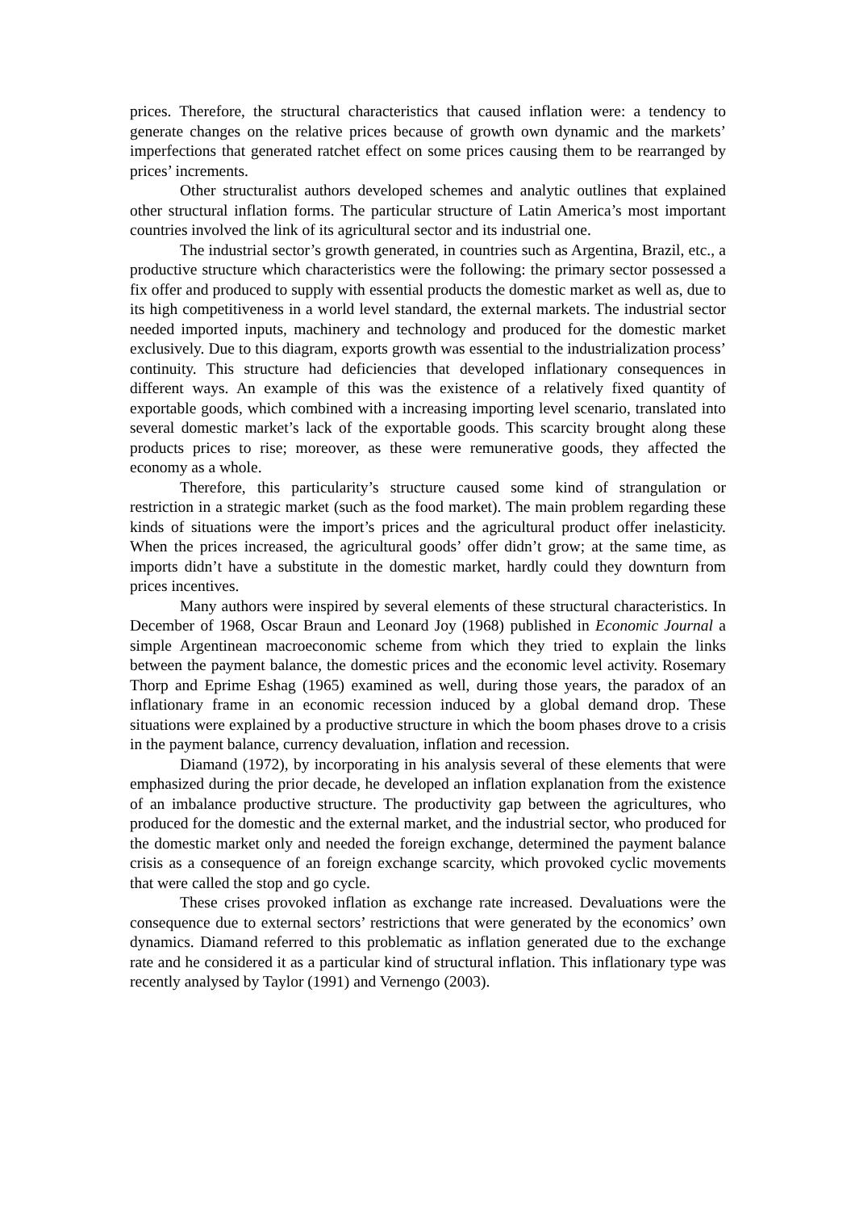prices. Therefore, the structural characteristics that caused inflation were: a tendency to generate changes on the relative prices because of growth own dynamic and the markets’ imperfections that generated ratchet effect on some prices causing them to be rearranged by prices’ increments.
Other structuralist authors developed schemes and analytic outlines that explained other structural inflation forms. The particular structure of Latin America’s most important countries involved the link of its agricultural sector and its industrial one.
The industrial sector’s growth generated, in countries such as Argentina, Brazil, etc., a productive structure which characteristics were the following: the primary sector possessed a fix offer and produced to supply with essential products the domestic market as well as, due to its high competitiveness in a world level standard, the external markets. The industrial sector needed imported inputs, machinery and technology and produced for the domestic market exclusively. Due to this diagram, exports growth was essential to the industrialization process’ continuity. This structure had deficiencies that developed inflationary consequences in different ways. An example of this was the existence of a relatively fixed quantity of exportable goods, which combined with a increasing importing level scenario, translated into several domestic market’s lack of the exportable goods. This scarcity brought along these products prices to rise; moreover, as these were remunerative goods, they affected the economy as a whole.
Therefore, this particularity’s structure caused some kind of strangulation or restriction in a strategic market (such as the food market). The main problem regarding these kinds of situations were the import’s prices and the agricultural product offer inelasticity. When the prices increased, the agricultural goods’ offer didn’t grow; at the same time, as imports didn’t have a substitute in the domestic market, hardly could they downturn from prices incentives.
Many authors were inspired by several elements of these structural characteristics. In December of 1968, Oscar Braun and Leonard Joy (1968) published in Economic Journal a simple Argentinean macroeconomic scheme from which they tried to explain the links between the payment balance, the domestic prices and the economic level activity. Rosemary Thorp and Eprime Eshag (1965) examined as well, during those years, the paradox of an inflationary frame in an economic recession induced by a global demand drop. These situations were explained by a productive structure in which the boom phases drove to a crisis in the payment balance, currency devaluation, inflation and recession.
Diamand (1972), by incorporating in his analysis several of these elements that were emphasized during the prior decade, he developed an inflation explanation from the existence of an imbalance productive structure. The productivity gap between the agricultures, who produced for the domestic and the external market, and the industrial sector, who produced for the domestic market only and needed the foreign exchange, determined the payment balance crisis as a consequence of an foreign exchange scarcity, which provoked cyclic movements that were called the stop and go cycle.
These crises provoked inflation as exchange rate increased. Devaluations were the consequence due to external sectors’ restrictions that were generated by the economics’ own dynamics. Diamand referred to this problematic as inflation generated due to the exchange rate and he considered it as a particular kind of structural inflation. This inflationary type was recently analysed by Taylor (1991) and Vernengo (2003).